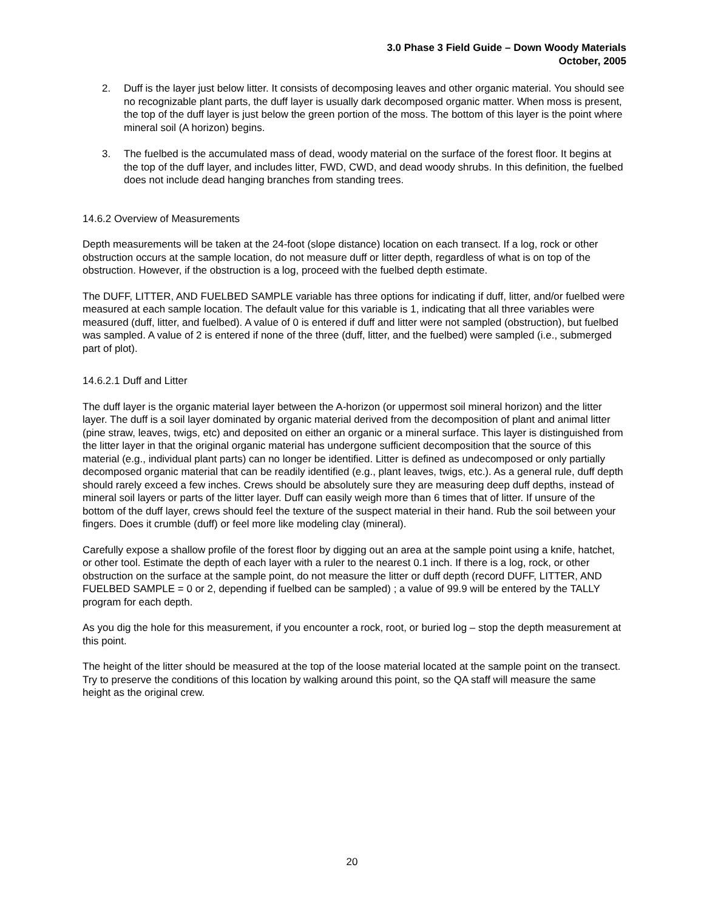3.0 Phase 3 Field Guide – Down Woody Materials
October, 2005
2. Duff is the layer just below litter. It consists of decomposing leaves and other organic material. You should see no recognizable plant parts, the duff layer is usually dark decomposed organic matter. When moss is present, the top of the duff layer is just below the green portion of the moss. The bottom of this layer is the point where mineral soil (A horizon) begins.
3. The fuelbed is the accumulated mass of dead, woody material on the surface of the forest floor. It begins at the top of the duff layer, and includes litter, FWD, CWD, and dead woody shrubs. In this definition, the fuelbed does not include dead hanging branches from standing trees.
14.6.2 Overview of Measurements
Depth measurements will be taken at the 24-foot (slope distance) location on each transect. If a log, rock or other obstruction occurs at the sample location, do not measure duff or litter depth, regardless of what is on top of the obstruction. However, if the obstruction is a log, proceed with the fuelbed depth estimate.
The DUFF, LITTER, AND FUELBED SAMPLE variable has three options for indicating if duff, litter, and/or fuelbed were measured at each sample location. The default value for this variable is 1, indicating that all three variables were measured (duff, litter, and fuelbed). A value of 0 is entered if duff and litter were not sampled (obstruction), but fuelbed was sampled. A value of 2 is entered if none of the three (duff, litter, and the fuelbed) were sampled (i.e., submerged part of plot).
14.6.2.1 Duff and Litter
The duff layer is the organic material layer between the A-horizon (or uppermost soil mineral horizon) and the litter layer. The duff is a soil layer dominated by organic material derived from the decomposition of plant and animal litter (pine straw, leaves, twigs, etc) and deposited on either an organic or a mineral surface. This layer is distinguished from the litter layer in that the original organic material has undergone sufficient decomposition that the source of this material (e.g., individual plant parts) can no longer be identified. Litter is defined as undecomposed or only partially decomposed organic material that can be readily identified (e.g., plant leaves, twigs, etc.). As a general rule, duff depth should rarely exceed a few inches. Crews should be absolutely sure they are measuring deep duff depths, instead of mineral soil layers or parts of the litter layer. Duff can easily weigh more than 6 times that of litter. If unsure of the bottom of the duff layer, crews should feel the texture of the suspect material in their hand. Rub the soil between your fingers. Does it crumble (duff) or feel more like modeling clay (mineral).
Carefully expose a shallow profile of the forest floor by digging out an area at the sample point using a knife, hatchet, or other tool. Estimate the depth of each layer with a ruler to the nearest 0.1 inch. If there is a log, rock, or other obstruction on the surface at the sample point, do not measure the litter or duff depth (record DUFF, LITTER, AND FUELBED SAMPLE = 0 or 2, depending if fuelbed can be sampled) ; a value of 99.9 will be entered by the TALLY program for each depth.
As you dig the hole for this measurement, if you encounter a rock, root, or buried log – stop the depth measurement at this point.
The height of the litter should be measured at the top of the loose material located at the sample point on the transect. Try to preserve the conditions of this location by walking around this point, so the QA staff will measure the same height as the original crew.
20